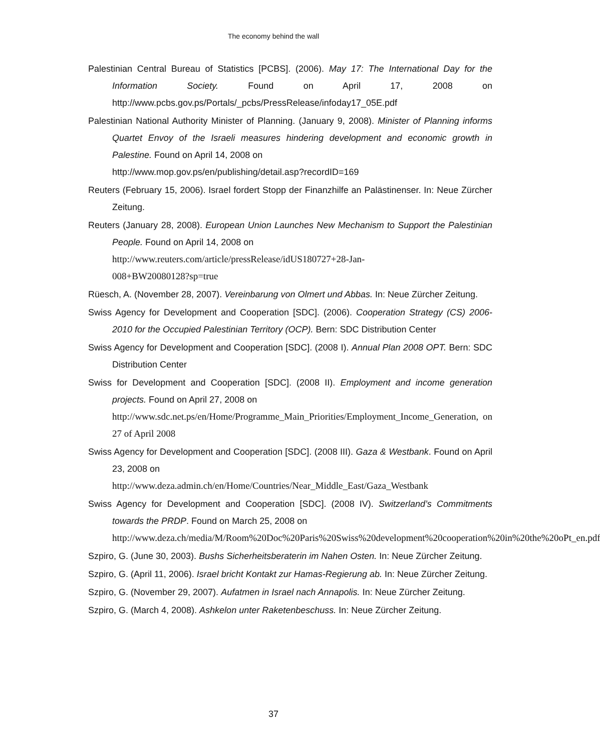The economy behind the wall
Palestinian Central Bureau of Statistics [PCBS]. (2006). May 17: The International Day for the Information Society. Found on April 17, 2008 on http://www.pcbs.gov.ps/Portals/_pcbs/PressRelease/infoday17_05E.pdf
Palestinian National Authority Minister of Planning. (January 9, 2008). Minister of Planning informs Quartet Envoy of the Israeli measures hindering development and economic growth in Palestine. Found on April 14, 2008 on
http://www.mop.gov.ps/en/publishing/detail.asp?recordID=169
Reuters (February 15, 2006). Israel fordert Stopp der Finanzhilfe an Palästinenser. In: Neue Zürcher Zeitung.
Reuters (January 28, 2008). European Union Launches New Mechanism to Support the Palestinian People. Found on April 14, 2008 on
http://www.reuters.com/article/pressRelease/idUS180727+28-Jan-
008+BW20080128?sp=true
Rüesch, A. (November 28, 2007). Vereinbarung von Olmert und Abbas. In: Neue Zürcher Zeitung.
Swiss Agency for Development and Cooperation [SDC]. (2006). Cooperation Strategy (CS) 2006-2010 for the Occupied Palestinian Territory (OCP). Bern: SDC Distribution Center
Swiss Agency for Development and Cooperation [SDC]. (2008 I). Annual Plan 2008 OPT. Bern: SDC Distribution Center
Swiss for Development and Cooperation [SDC]. (2008 II). Employment and income generation projects. Found on April 27, 2008 on
http://www.sdc.net.ps/en/Home/Programme_Main_Priorities/Employment_Income_Generation, on 27 of April 2008
Swiss Agency for Development and Cooperation [SDC]. (2008 III). Gaza & Westbank. Found on April 23, 2008 on
http://www.deza.admin.ch/en/Home/Countries/Near_Middle_East/Gaza_Westbank
Swiss Agency for Development and Cooperation [SDC]. (2008 IV). Switzerland’s Commitments towards the PRDP. Found on March 25, 2008 on
http://www.deza.ch/media/M/Room%20Doc%20Paris%20Swiss%20development%20cooperation%20in%20the%20oPt_en.pdf
Szpiro, G. (June 30, 2003). Bushs Sicherheitsberaterin im Nahen Osten. In: Neue Zürcher Zeitung.
Szpiro, G. (April 11, 2006). Israel bricht Kontakt zur Hamas-Regierung ab. In: Neue Zürcher Zeitung.
Szpiro, G. (November 29, 2007). Aufatmen in Israel nach Annapolis. In: Neue Zürcher Zeitung.
Szpiro, G. (March 4, 2008). Ashkelon unter Raketenbeschuss. In: Neue Zürcher Zeitung.
37